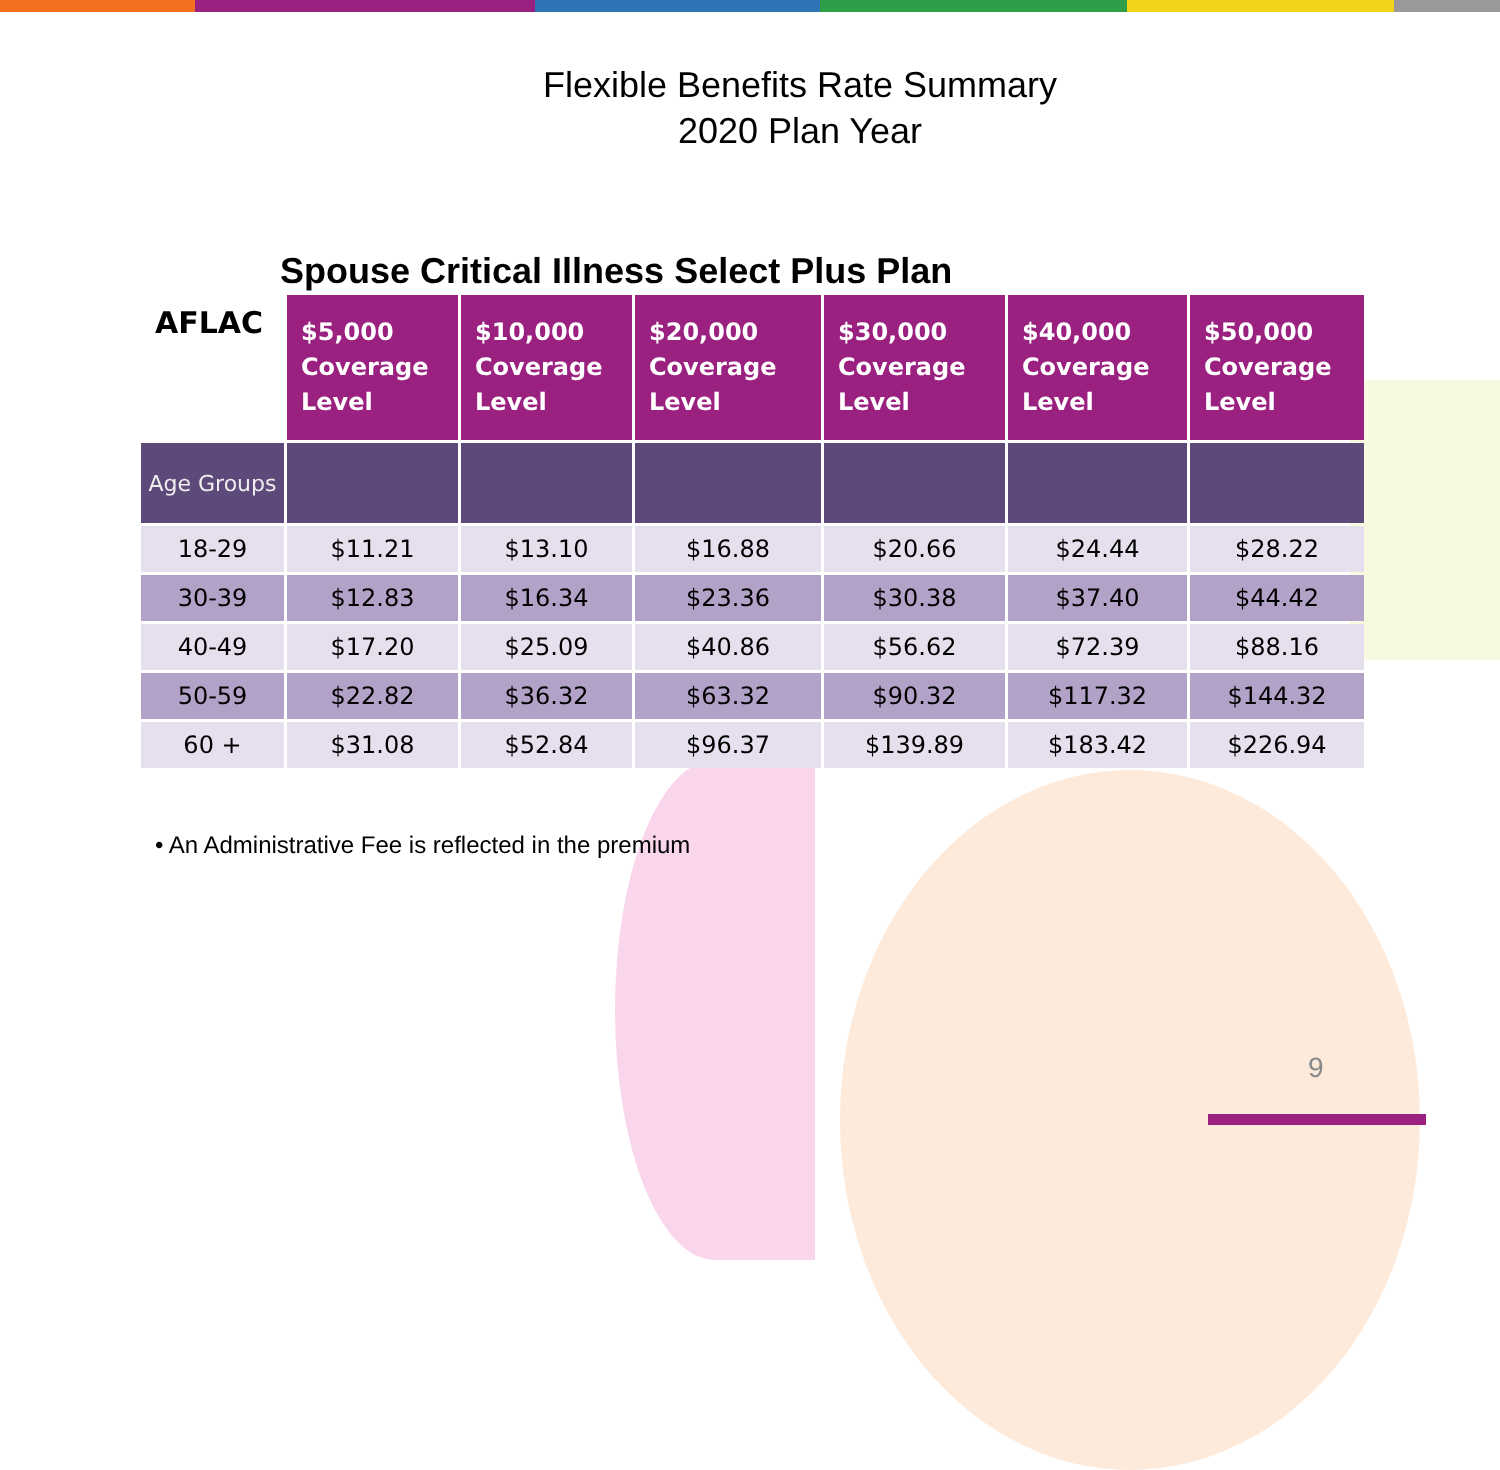Flexible Benefits Rate Summary
2020 Plan Year
Spouse Critical Illness Select Plus Plan
| AFLAC | $5,000 Coverage Level | $10,000 Coverage Level | $20,000 Coverage Level | $30,000 Coverage Level | $40,000 Coverage Level | $50,000 Coverage Level |
| --- | --- | --- | --- | --- | --- | --- |
| Age Groups | | | | | | |
| 18-29 | $11.21 | $13.10 | $16.88 | $20.66 | $24.44 | $28.22 |
| 30-39 | $12.83 | $16.34 | $23.36 | $30.38 | $37.40 | $44.42 |
| 40-49 | $17.20 | $25.09 | $40.86 | $56.62 | $72.39 | $88.16 |
| 50-59 | $22.82 | $36.32 | $63.32 | $90.32 | $117.32 | $144.32 |
| 60 + | $31.08 | $52.84 | $96.37 | $139.89 | $183.42 | $226.94 |
• An Administrative Fee is reflected in the premium
9